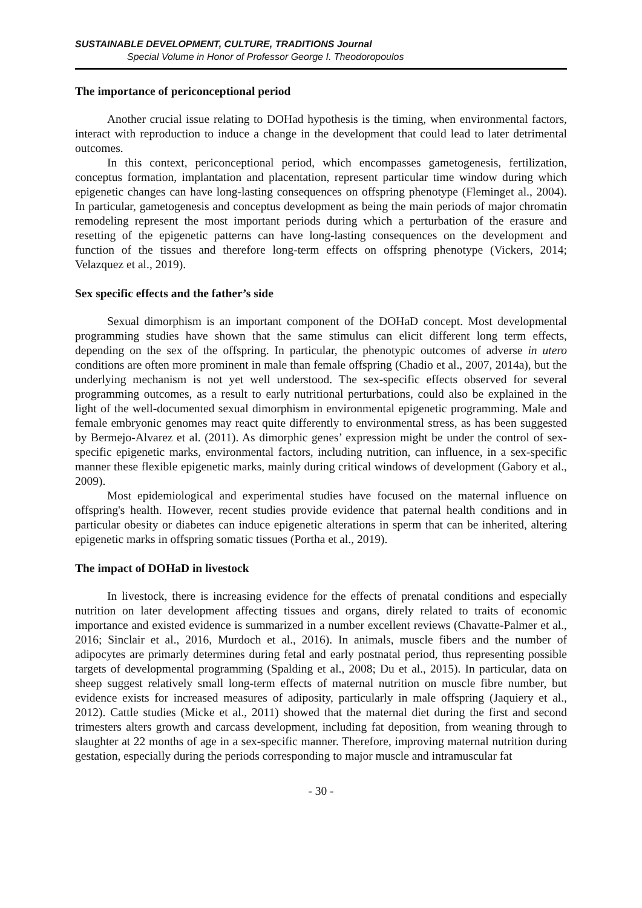SUSTAINABLE DEVELOPMENT, CULTURE, TRADITIONS Journal
Special Volume in Honor of Professor George I. Theodoropoulos
The importance of periconceptional period
Another crucial issue relating to DOHad hypothesis is the timing, when environmental factors, interact with reproduction to induce a change in the development that could lead to later detrimental outcomes.
In this context, periconceptional period, which encompasses gametogenesis, fertilization, conceptus formation, implantation and placentation, represent particular time window during which epigenetic changes can have long-lasting consequences on offspring phenotype (Fleminget al., 2004). In particular, gametogenesis and conceptus development as being the main periods of major chromatin remodeling represent the most important periods during which a perturbation of the erasure and resetting of the epigenetic patterns can have long-lasting consequences on the development and function of the tissues and therefore long-term effects on offspring phenotype (Vickers, 2014; Velazquez et al., 2019).
Sex specific effects and the father’s side
Sexual dimorphism is an important component of the DOHaD concept. Most developmental programming studies have shown that the same stimulus can elicit different long term effects, depending on the sex of the offspring. In particular, the phenotypic outcomes of adverse in utero conditions are often more prominent in male than female offspring (Chadio et al., 2007, 2014a), but the underlying mechanism is not yet well understood. The sex-specific effects observed for several programming outcomes, as a result to early nutritional perturbations, could also be explained in the light of the well-documented sexual dimorphism in environmental epigenetic programming. Male and female embryonic genomes may react quite differently to environmental stress, as has been suggested by Bermejo-Alvarez et al. (2011). As dimorphic genes’ expression might be under the control of sex-specific epigenetic marks, environmental factors, including nutrition, can influence, in a sex-specific manner these flexible epigenetic marks, mainly during critical windows of development (Gabory et al., 2009).
Most epidemiological and experimental studies have focused on the maternal influence on offspring's health. However, recent studies provide evidence that paternal health conditions and in particular obesity or diabetes can induce epigenetic alterations in sperm that can be inherited, altering epigenetic marks in offspring somatic tissues (Portha et al., 2019).
The impact of DOHaD in livestock
In livestock, there is increasing evidence for the effects of prenatal conditions and especially nutrition on later development affecting tissues and organs, direly related to traits of economic importance and existed evidence is summarized in a number excellent reviews (Chavatte-Palmer et al., 2016; Sinclair et al., 2016, Murdoch et al., 2016). In animals, muscle fibers and the number of adipocytes are primarly determines during fetal and early postnatal period, thus representing possible targets of developmental programming (Spalding et al., 2008; Du et al., 2015). In particular, data on sheep suggest relatively small long-term effects of maternal nutrition on muscle fibre number, but evidence exists for increased measures of adiposity, particularly in male offspring (Jaquiery et al., 2012). Cattle studies (Micke et al., 2011) showed that the maternal diet during the first and second trimesters alters growth and carcass development, including fat deposition, from weaning through to slaughter at 22 months of age in a sex-specific manner. Therefore, improving maternal nutrition during gestation, especially during the periods corresponding to major muscle and intramuscular fat
- 30 -